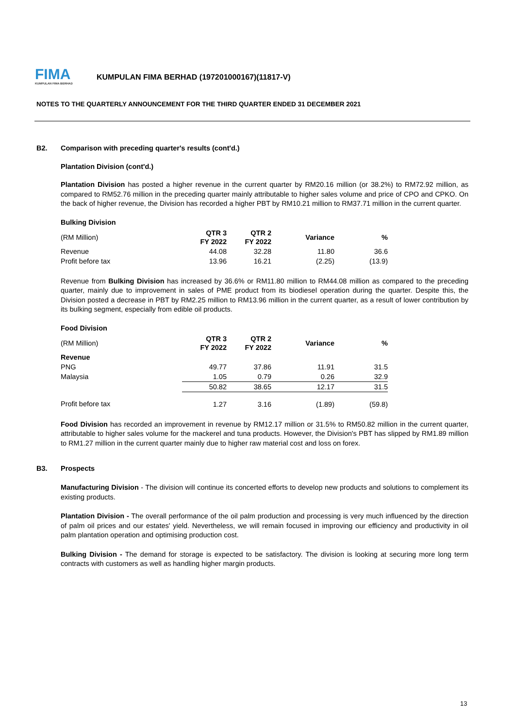FIMA
KUMPULAN FIMA BERHAD
KUMPULAN FIMA BERHAD (197201000167)(11817-V)
NOTES TO THE QUARTERLY ANNOUNCEMENT FOR THE THIRD QUARTER ENDED 31 DECEMBER 2021
B2. Comparison with preceding quarter's results (cont'd.)
Plantation Division (cont'd.)
Plantation Division has posted a higher revenue in the current quarter by RM20.16 million (or 38.2%) to RM72.92 million, as compared to RM52.76 million in the preceding quarter mainly attributable to higher sales volume and price of CPO and CPKO. On the back of higher revenue, the Division has recorded a higher PBT by RM10.21 million to RM37.71 million in the current quarter.
Bulking Division
| (RM Million) | QTR 3 FY 2022 | QTR 2 FY 2022 | Variance | % |
| --- | --- | --- | --- | --- |
| Revenue | 44.08 | 32.28 | 11.80 | 36.6 |
| Profit before tax | 13.96 | 16.21 | (2.25) | (13.9) |
Revenue from Bulking Division has increased by 36.6% or RM11.80 million to RM44.08 million as compared to the preceding quarter, mainly due to improvement in sales of PME product from its biodiesel operation during the quarter. Despite this, the Division posted a decrease in PBT by RM2.25 million to RM13.96 million in the current quarter, as a result of lower contribution by its bulking segment, especially from edible oil products.
Food Division
| (RM Million) | QTR 3 FY 2022 | QTR 2 FY 2022 | Variance | % |
| --- | --- | --- | --- | --- |
| Revenue | | | | |
| PNG | 49.77 | 37.86 | 11.91 | 31.5 |
| Malaysia | 1.05 | 0.79 | 0.26 | 32.9 |
| | 50.82 | 38.65 | 12.17 | 31.5 |
| Profit before tax | 1.27 | 3.16 | (1.89) | (59.8) |
Food Division has recorded an improvement in revenue by RM12.17 million or 31.5% to RM50.82 million in the current quarter, attributable to higher sales volume for the mackerel and tuna products. However, the Division's PBT has slipped by RM1.89 million to RM1.27 million in the current quarter mainly due to higher raw material cost and loss on forex.
B3. Prospects
Manufacturing Division - The division will continue its concerted efforts to develop new products and solutions to complement its existing products.
Plantation Division - The overall performance of the oil palm production and processing is very much influenced by the direction of palm oil prices and our estates' yield. Nevertheless, we will remain focused in improving our efficiency and productivity in oil palm plantation operation and optimising production cost.
Bulking Division - The demand for storage is expected to be satisfactory. The division is looking at securing more long term contracts with customers as well as handling higher margin products.
13